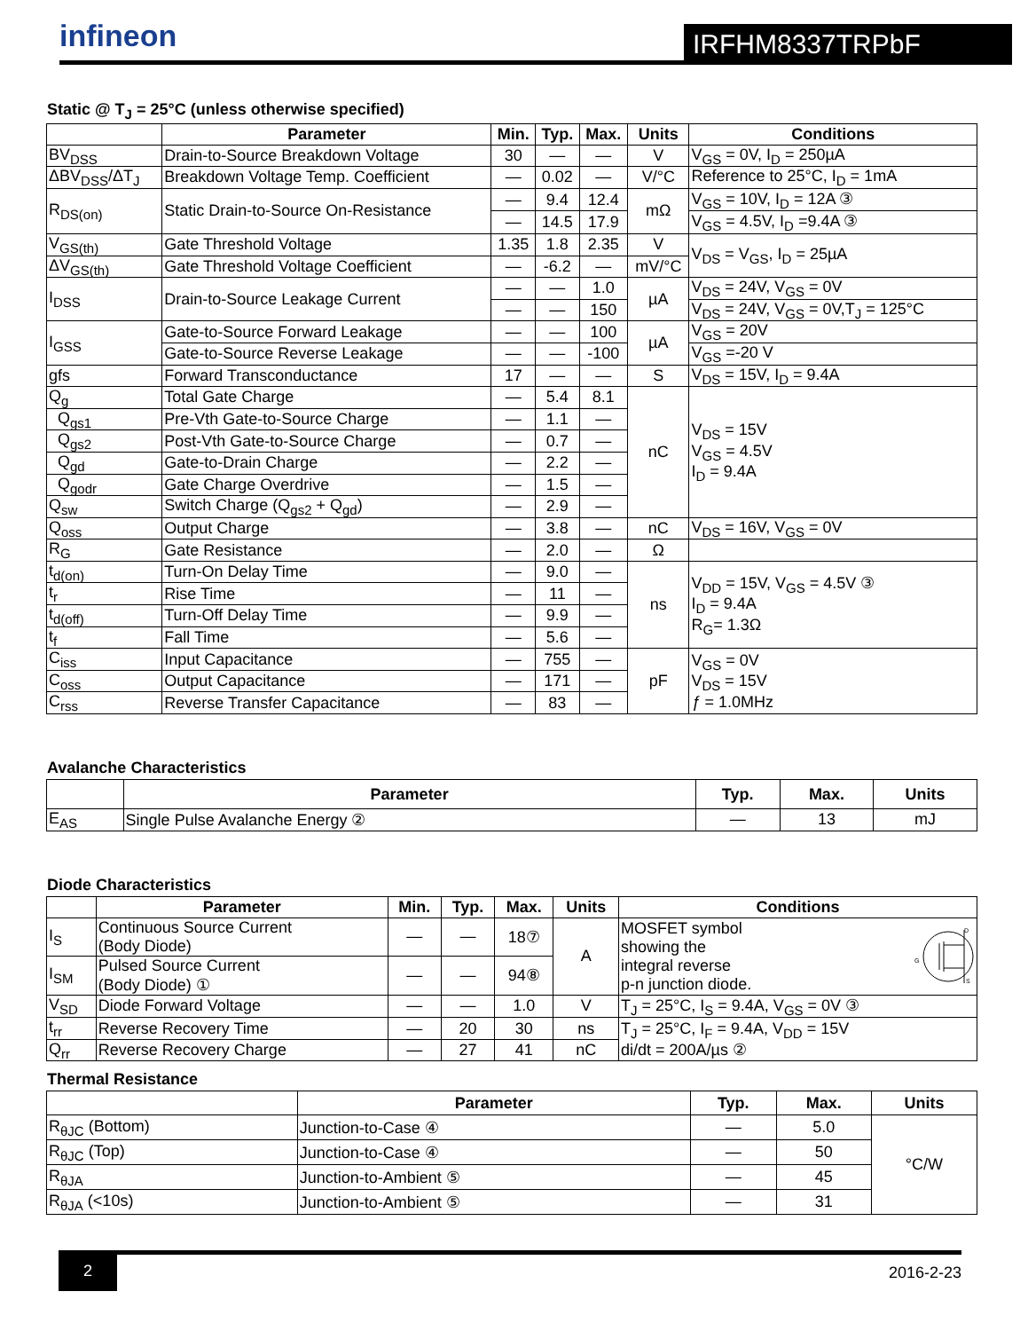infineon
IRFHM8337TRPbF
Static @ T<sub>J</sub> = 25°C (unless otherwise specified)
| | Parameter | Min. | Typ. | Max. | Units | Conditions |
| --- | --- | --- | --- | --- | --- | --- |
| BV<sub>DSS</sub> | Drain-to-Source Breakdown Voltage | 30 | — | — | V | V<sub>GS</sub> = 0V, I<sub>D</sub> = 250µA |
| ΔBV<sub>DSS</sub>/ΔT<sub>J</sub> | Breakdown Voltage Temp. Coefficient | — | 0.02 | — | V/°C | Reference to 25°C, I<sub>D</sub> = 1mA |
| R<sub>DS(on)</sub> | Static Drain-to-Source On-Resistance | — | 9.4 | 12.4 | mΩ | V<sub>GS</sub> = 10V, I<sub>D</sub> = 12A ③ |
| | | — | 14.5 | 17.9 | | V<sub>GS</sub> = 4.5V, I<sub>D</sub> =9.4A ③ |
| V<sub>GS(th)</sub> | Gate Threshold Voltage | 1.35 | 1.8 | 2.35 | V | V<sub>DS</sub> = V<sub>GS</sub>, I<sub>D</sub> = 25µA |
| ΔV<sub>GS(th)</sub> | Gate Threshold Voltage Coefficient | — | -6.2 | — | mV/°C | |
| I<sub>DSS</sub> | Drain-to-Source Leakage Current | — | — | 1.0 | µA | V<sub>DS</sub> = 24V, V<sub>GS</sub> = 0V |
| | | — | — | 150 | | V<sub>DS</sub> = 24V, V<sub>GS</sub> = 0V,T<sub>J</sub> = 125°C |
| I<sub>GSS</sub> | Gate-to-Source Forward Leakage | — | — | 100 | µA | V<sub>GS</sub> = 20V |
| | Gate-to-Source Reverse Leakage | — | — | -100 | | V<sub>GS</sub> =-20 V |
| gfs | Forward Transconductance | 17 | — | — | S | V<sub>DS</sub> = 15V, I<sub>D</sub> = 9.4A |
| Q<sub>g</sub> | Total Gate Charge | — | 5.4 | 8.1 | nC | V<sub>DS</sub> = 15V V<sub>GS</sub> = 4.5V I<sub>D</sub> = 9.4A |
| Q<sub>gs1</sub> | Pre-Vth Gate-to-Source Charge | — | 1.1 | — | | |
| Q<sub>gs2</sub> | Post-Vth Gate-to-Source Charge | — | 0.7 | — | | |
| Q<sub>gd</sub> | Gate-to-Drain Charge | — | 2.2 | — | | |
| Q<sub>godr</sub> | Gate Charge Overdrive | — | 1.5 | — | | |
| Q<sub>sw</sub> | Switch Charge (Q<sub>gs2</sub> + Q<sub>gd</sub>) | — | 2.9 | — | | |
| Q<sub>oss</sub> | Output Charge | — | 3.8 | — | nC | V<sub>DS</sub> = 16V, V<sub>GS</sub> = 0V |
| R<sub>G</sub> | Gate Resistance | — | 2.0 | — | Ω | |
| t<sub>d(on)</sub> | Turn-On Delay Time | — | 9.0 | — | ns | V<sub>DD</sub> = 15V, V<sub>GS</sub> = 4.5V ③ I<sub>D</sub> = 9.4A R<sub>G</sub>= 1.3Ω |
| t<sub>r</sub> | Rise Time | — | 11 | — | | |
| t<sub>d(off)</sub> | Turn-Off Delay Time | — | 9.9 | — | | |
| t<sub>f</sub> | Fall Time | — | 5.6 | — | | |
| C<sub>iss</sub> | Input Capacitance | — | 755 | — | pF | V<sub>GS</sub> = 0V V<sub>DS</sub> = 15V ƒ = 1.0MHz |
| C<sub>oss</sub> | Output Capacitance | — | 171 | — | | |
| C<sub>rss</sub> | Reverse Transfer Capacitance | — | 83 | — | | |
Avalanche Characteristics
| | Parameter | Typ. | Max. | Units |
| --- | --- | --- | --- | --- |
| E<sub>AS</sub> | Single Pulse Avalanche Energy ② | — | 13 | mJ |
Diode Characteristics
| | Parameter | Min. | Typ. | Max. | Units | Conditions |
| --- | --- | --- | --- | --- | --- | --- |
| I<sub>S</sub> | Continuous Source Current (Body Diode) | — | — | 18⑦ | A | MOSFET symbol showing the integral reverse p-n junction diode. D S G |
| I<sub>SM</sub> | Pulsed Source Current (Body Diode) ① | — | — | 94⑧ | | |
| V<sub>SD</sub> | Diode Forward Voltage | — | — | 1.0 | V | T<sub>J</sub> = 25°C, I<sub>S</sub> = 9.4A, V<sub>GS</sub> = 0V ③ |
| t<sub>rr</sub> | Reverse Recovery Time | — | 20 | 30 | ns | T<sub>J</sub> = 25°C, I<sub>F</sub> = 9.4A, V<sub>DD</sub> = 15V di/dt = 200A/µs ② |
| Q<sub>rr</sub> | Reverse Recovery Charge | — | 27 | 41 | nC | |
Thermal Resistance
| | Parameter | Typ. | Max. | Units |
| --- | --- | --- | --- | --- |
| R<sub>θJC</sub> (Bottom) | Junction-to-Case ④ | — | 5.0 | °C/W |
| R<sub>θJC</sub> (Top) | Junction-to-Case ④ | — | 50 | |
| R<sub>θJA</sub> | Junction-to-Ambient ⑤ | — | 45 | |
| R<sub>θJA</sub> (<10s) | Junction-to-Ambient ⑤ | — | 31 | |
2
2016-2-23